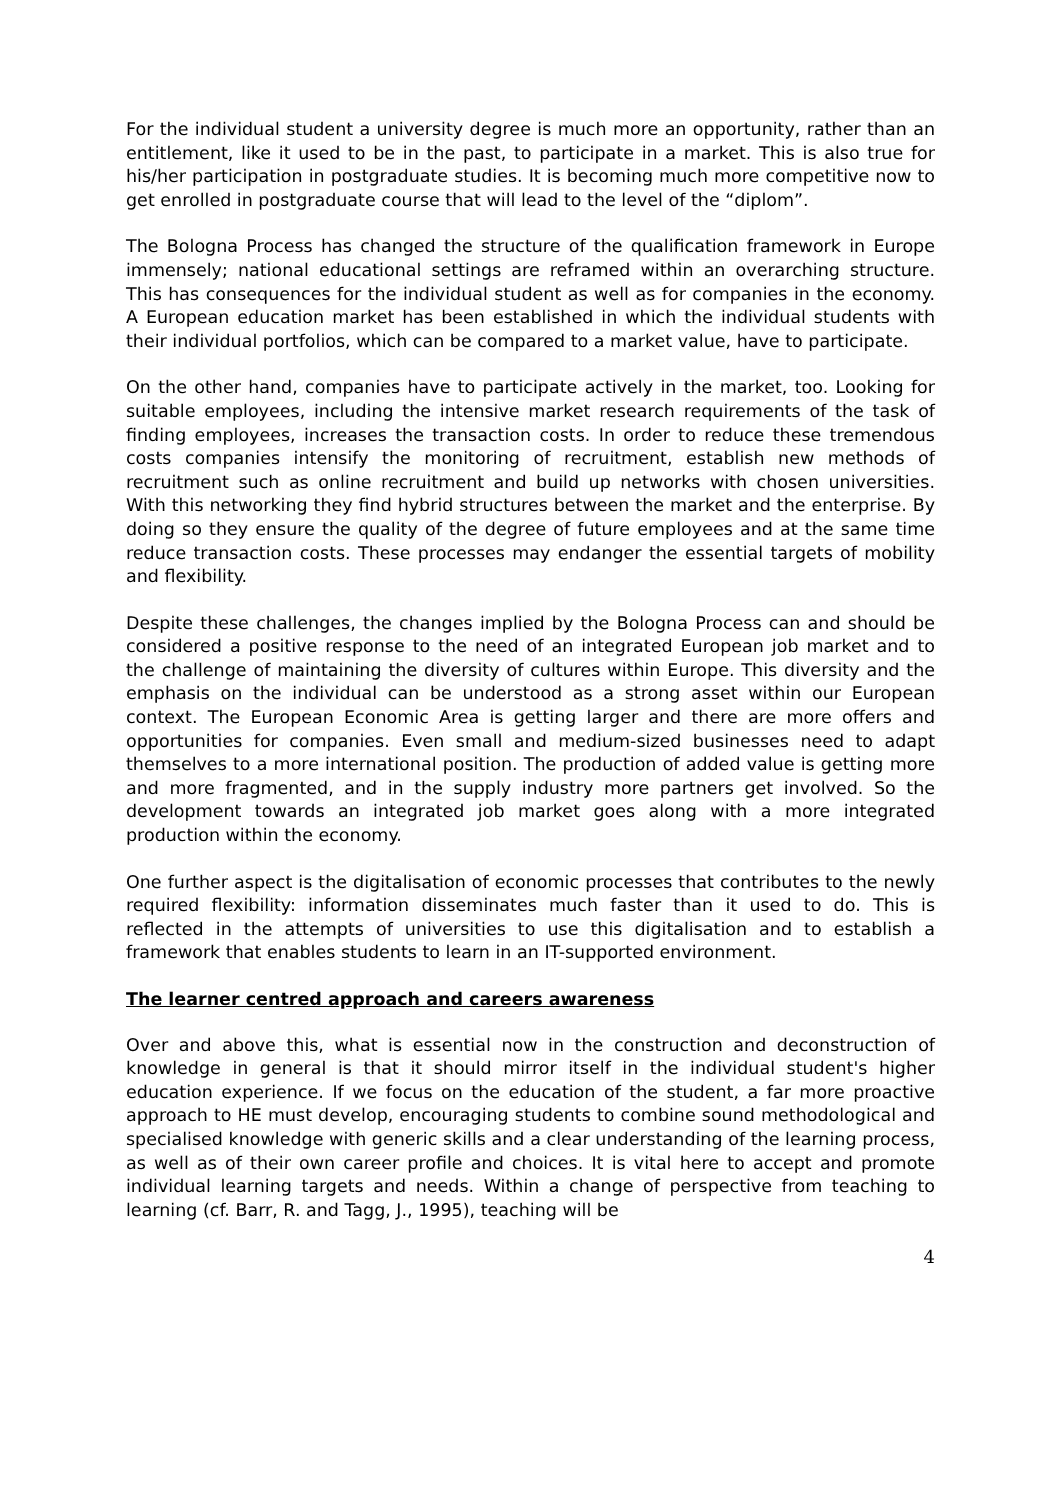For the individual student a university degree is much more an opportunity, rather than an entitlement, like it used to be in the past, to participate in a market. This is also true for his/her participation in postgraduate studies. It is becoming much more competitive now to get enrolled in postgraduate course that will lead to the level of the “diplom”.
The Bologna Process has changed the structure of the qualification framework in Europe immensely; national educational settings are reframed within an overarching structure. This has consequences for the individual student as well as for companies in the economy. A European education market has been established in which the individual students with their individual portfolios, which can be compared to a market value, have to participate.
On the other hand, companies have to participate actively in the market, too. Looking for suitable employees, including the intensive market research requirements of the task of finding employees, increases the transaction costs. In order to reduce these tremendous costs companies intensify the monitoring of recruitment, establish new methods of recruitment such as online recruitment and build up networks with chosen universities. With this networking they find hybrid structures between the market and the enterprise. By doing so they ensure the quality of the degree of future employees and at the same time reduce transaction costs. These processes may endanger the essential targets of mobility and flexibility.
Despite these challenges, the changes implied by the Bologna Process can and should be considered a positive response to the need of an integrated European job market and to the challenge of maintaining the diversity of cultures within Europe. This diversity and the emphasis on the individual can be understood as a strong asset within our European context. The European Economic Area is getting larger and there are more offers and opportunities for companies. Even small and medium-sized businesses need to adapt themselves to a more international position. The production of added value is getting more and more fragmented, and in the supply industry more partners get involved. So the development towards an integrated job market goes along with a more integrated production within the economy.
One further aspect is the digitalisation of economic processes that contributes to the newly required flexibility: information disseminates much faster than it used to do. This is reflected in the attempts of universities to use this digitalisation and to establish a framework that enables students to learn in an IT-supported environment.
The learner centred approach and careers awareness
Over and above this, what is essential now in the construction and deconstruction of knowledge in general is that it should mirror itself in the individual student's higher education experience. If we focus on the education of the student, a far more proactive approach to HE must develop, encouraging students to combine sound methodological and specialised knowledge with generic skills and a clear understanding of the learning process, as well as of their own career profile and choices. It is vital here to accept and promote individual learning targets and needs. Within a change of perspective from teaching to learning (cf. Barr, R. and Tagg, J., 1995), teaching will be
4